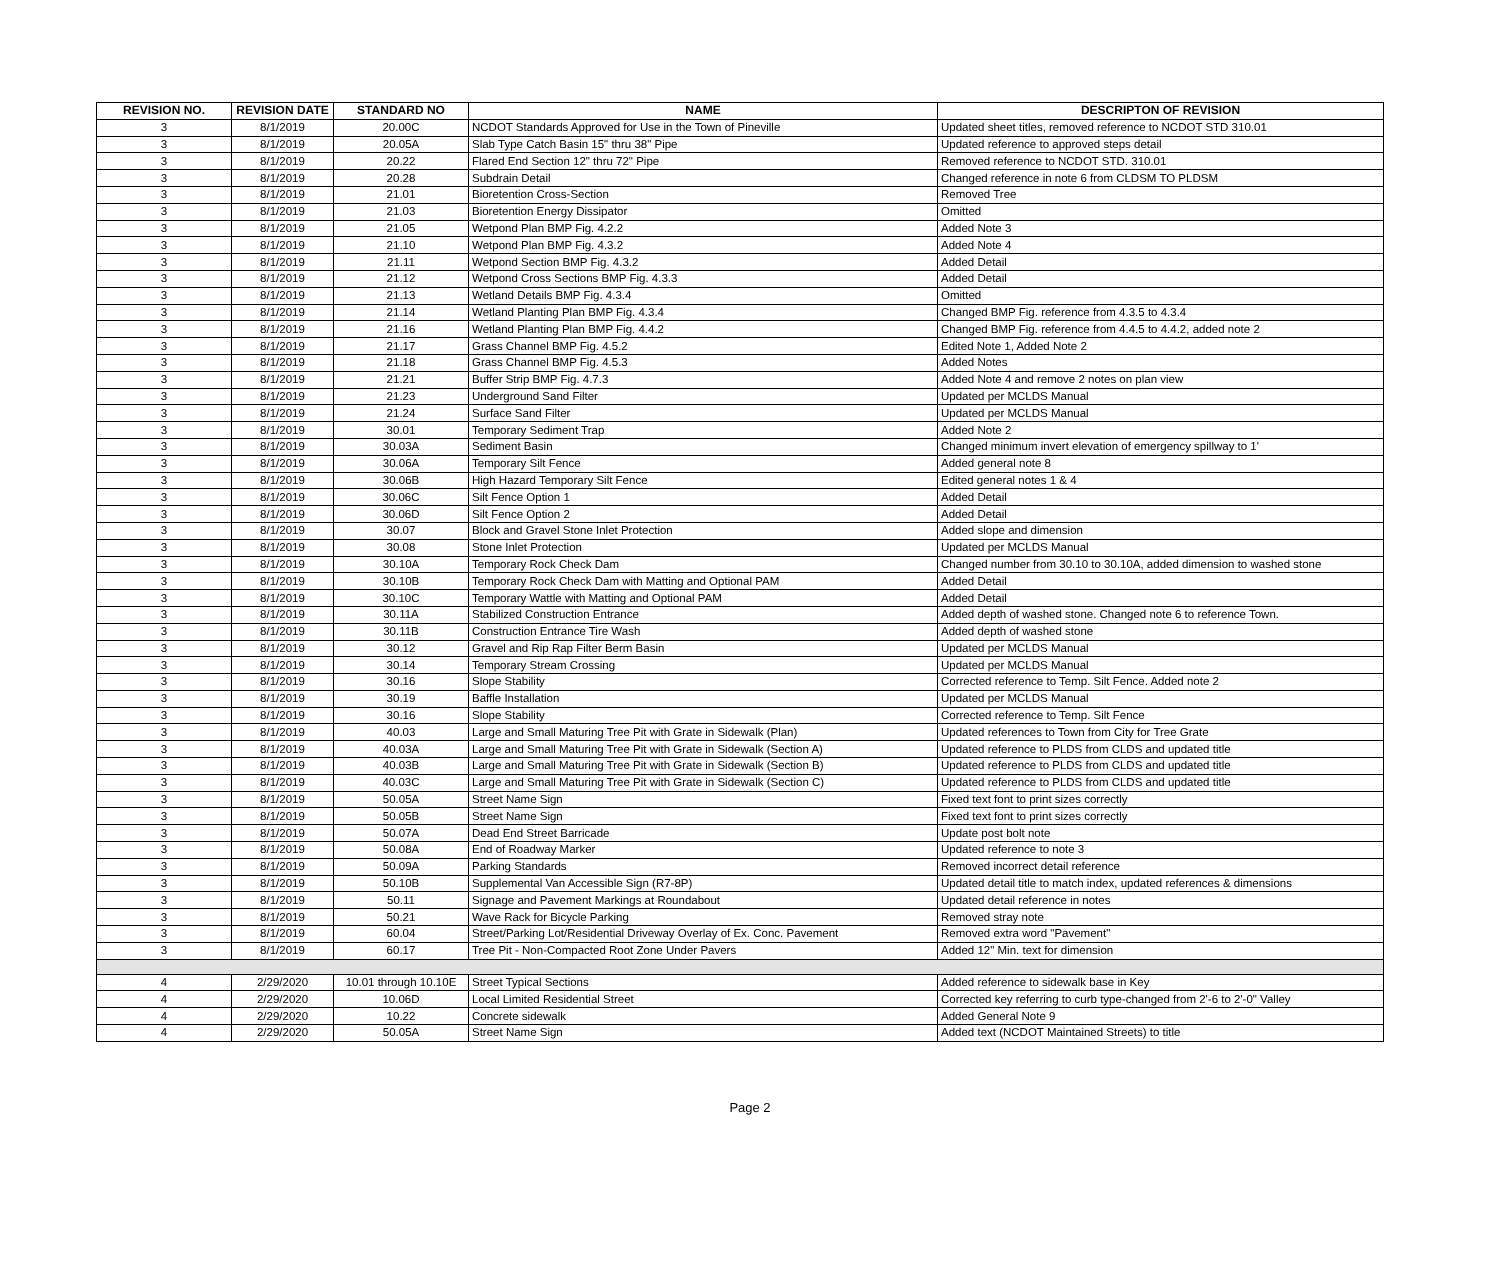| REVISION NO. | REVISION DATE | STANDARD NO | NAME | DESCRIPTON OF REVISION |
| --- | --- | --- | --- | --- |
| 3 | 8/1/2019 | 20.00C | NCDOT Standards Approved for Use in the Town of Pineville | Updated sheet titles, removed reference to NCDOT STD 310.01 |
| 3 | 8/1/2019 | 20.05A | Slab Type Catch Basin 15" thru 38" Pipe | Updated reference to approved steps detail |
| 3 | 8/1/2019 | 20.22 | Flared End Section 12" thru 72" Pipe | Removed reference to NCDOT STD. 310.01 |
| 3 | 8/1/2019 | 20.28 | Subdrain Detail | Changed reference in note 6 from CLDSM TO PLDSM |
| 3 | 8/1/2019 | 21.01 | Bioretention Cross-Section | Removed Tree |
| 3 | 8/1/2019 | 21.03 | Bioretention Energy Dissipator | Omitted |
| 3 | 8/1/2019 | 21.05 | Wetpond Plan BMP Fig. 4.2.2 | Added Note 3 |
| 3 | 8/1/2019 | 21.10 | Wetpond Plan BMP Fig. 4.3.2 | Added Note 4 |
| 3 | 8/1/2019 | 21.11 | Wetpond Section BMP Fig. 4.3.2 | Added Detail |
| 3 | 8/1/2019 | 21.12 | Wetpond Cross Sections BMP Fig. 4.3.3 | Added Detail |
| 3 | 8/1/2019 | 21.13 | Wetland Details BMP Fig. 4.3.4 | Omitted |
| 3 | 8/1/2019 | 21.14 | Wetland Planting Plan BMP Fig. 4.3.4 | Changed BMP Fig. reference from 4.3.5 to 4.3.4 |
| 3 | 8/1/2019 | 21.16 | Wetland Planting Plan BMP Fig. 4.4.2 | Changed BMP Fig. reference from 4.4.5 to 4.4.2, added note 2 |
| 3 | 8/1/2019 | 21.17 | Grass Channel BMP Fig. 4.5.2 | Edited Note 1, Added Note 2 |
| 3 | 8/1/2019 | 21.18 | Grass Channel BMP Fig. 4.5.3 | Added Notes |
| 3 | 8/1/2019 | 21.21 | Buffer Strip BMP Fig. 4.7.3 | Added Note 4 and remove 2 notes on plan view |
| 3 | 8/1/2019 | 21.23 | Underground Sand Filter | Updated per MCLDS Manual |
| 3 | 8/1/2019 | 21.24 | Surface Sand Filter | Updated per MCLDS Manual |
| 3 | 8/1/2019 | 30.01 | Temporary Sediment Trap | Added Note 2 |
| 3 | 8/1/2019 | 30.03A | Sediment Basin | Changed minimum invert elevation of emergency spillway to 1' |
| 3 | 8/1/2019 | 30.06A | Temporary Silt Fence | Added general note 8 |
| 3 | 8/1/2019 | 30.06B | High Hazard Temporary Silt Fence | Edited general notes 1 & 4 |
| 3 | 8/1/2019 | 30.06C | Silt Fence Option 1 | Added Detail |
| 3 | 8/1/2019 | 30.06D | Silt Fence Option 2 | Added Detail |
| 3 | 8/1/2019 | 30.07 | Block and Gravel Stone Inlet Protection | Added slope and dimension |
| 3 | 8/1/2019 | 30.08 | Stone Inlet Protection | Updated per MCLDS Manual |
| 3 | 8/1/2019 | 30.10A | Temporary Rock Check Dam | Changed number from 30.10 to 30.10A, added dimension to washed stone |
| 3 | 8/1/2019 | 30.10B | Temporary Rock Check Dam with Matting and Optional PAM | Added Detail |
| 3 | 8/1/2019 | 30.10C | Temporary Wattle with Matting and Optional PAM | Added Detail |
| 3 | 8/1/2019 | 30.11A | Stabilized Construction Entrance | Added depth of washed stone. Changed note 6 to reference Town. |
| 3 | 8/1/2019 | 30.11B | Construction Entrance Tire Wash | Added depth of washed stone |
| 3 | 8/1/2019 | 30.12 | Gravel and Rip Rap Filter Berm Basin | Updated per MCLDS Manual |
| 3 | 8/1/2019 | 30.14 | Temporary Stream Crossing | Updated per MCLDS Manual |
| 3 | 8/1/2019 | 30.16 | Slope Stability | Corrected reference to Temp. Silt Fence. Added note 2 |
| 3 | 8/1/2019 | 30.19 | Baffle Installation | Updated per MCLDS Manual |
| 3 | 8/1/2019 | 30.16 | Slope Stability | Corrected reference to Temp. Silt Fence |
| 3 | 8/1/2019 | 40.03 | Large and Small Maturing Tree Pit with Grate in Sidewalk (Plan) | Updated references to Town from City for Tree Grate |
| 3 | 8/1/2019 | 40.03A | Large and Small Maturing Tree Pit with Grate in Sidewalk (Section A) | Updated reference to PLDS from CLDS and updated title |
| 3 | 8/1/2019 | 40.03B | Large and Small Maturing Tree Pit with Grate in Sidewalk (Section B) | Updated reference to PLDS from CLDS and updated title |
| 3 | 8/1/2019 | 40.03C | Large and Small Maturing Tree Pit with Grate in Sidewalk (Section C) | Updated reference to PLDS from CLDS and updated title |
| 3 | 8/1/2019 | 50.05A | Street Name Sign | Fixed text font to print sizes correctly |
| 3 | 8/1/2019 | 50.05B | Street Name Sign | Fixed text font to print sizes correctly |
| 3 | 8/1/2019 | 50.07A | Dead End Street Barricade | Update post bolt note |
| 3 | 8/1/2019 | 50.08A | End of Roadway Marker | Updated reference to note 3 |
| 3 | 8/1/2019 | 50.09A | Parking Standards | Removed incorrect detail reference |
| 3 | 8/1/2019 | 50.10B | Supplemental Van Accessible Sign (R7-8P) | Updated detail title to match index, updated references & dimensions |
| 3 | 8/1/2019 | 50.11 | Signage and Pavement Markings at Roundabout | Updated detail reference in notes |
| 3 | 8/1/2019 | 50.21 | Wave Rack for Bicycle Parking | Removed stray note |
| 3 | 8/1/2019 | 60.04 | Street/Parking Lot/Residential Driveway Overlay of Ex. Conc. Pavement | Removed extra word "Pavement" |
| 3 | 8/1/2019 | 60.17 | Tree Pit - Non-Compacted Root Zone Under Pavers | Added 12" Min. text for dimension |
| 4 | 2/29/2020 | 10.01 through 10.10E | Street Typical Sections | Added reference to sidewalk base in Key |
| 4 | 2/29/2020 | 10.06D | Local Limited Residential Street | Corrected key referring to curb type-changed from 2'-6 to 2'-0" Valley |
| 4 | 2/29/2020 | 10.22 | Concrete sidewalk | Added General Note 9 |
| 4 | 2/29/2020 | 50.05A | Street Name Sign | Added text (NCDOT Maintained Streets) to title |
Page 2